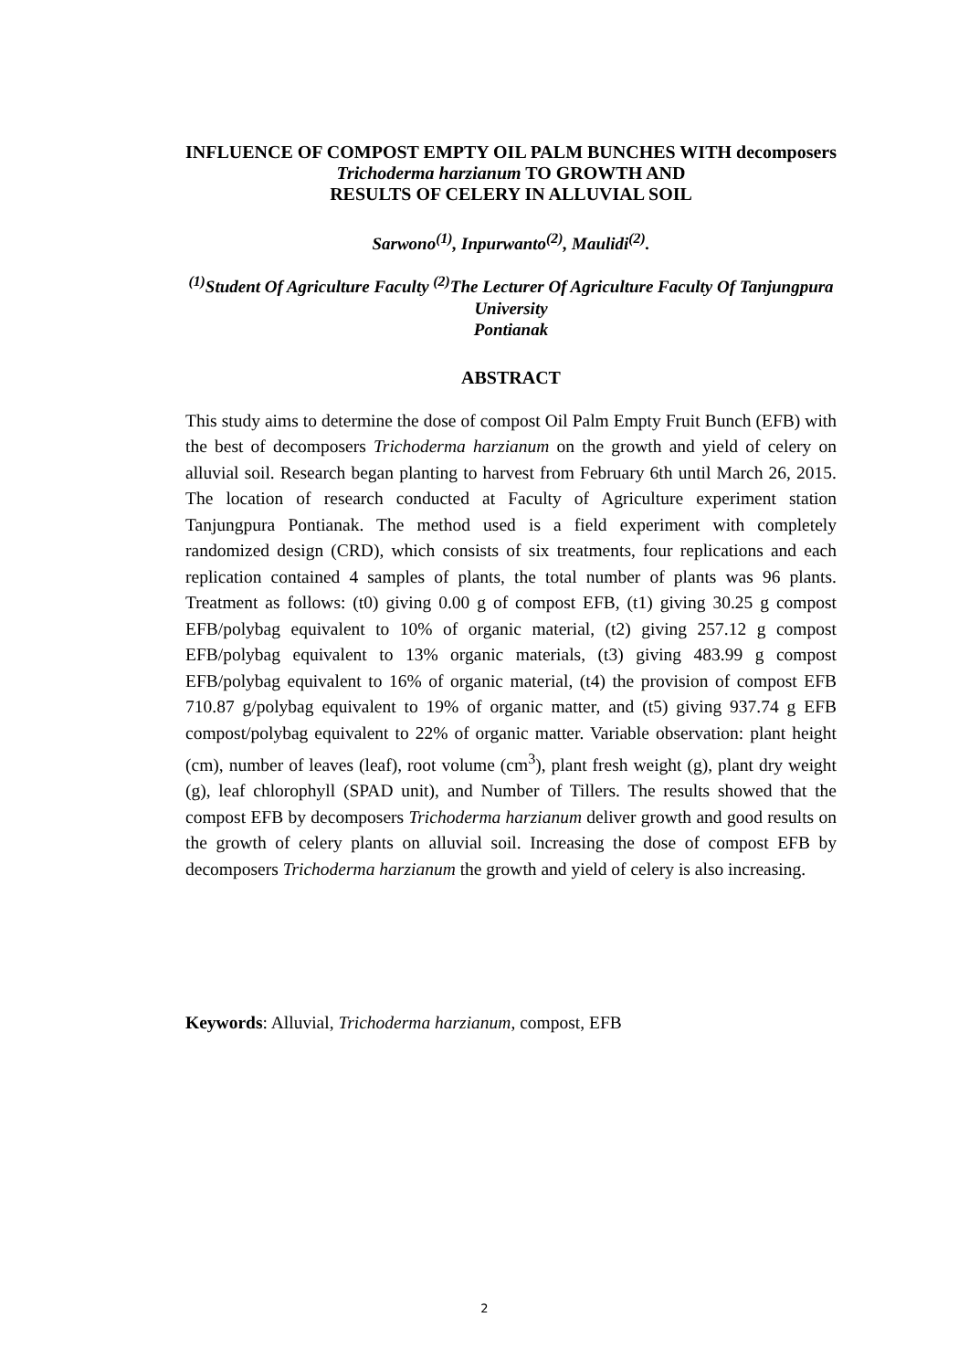INFLUENCE OF COMPOST EMPTY OIL PALM BUNCHES WITH decomposers Trichoderma harzianum TO GROWTH AND
RESULTS OF CELERY IN ALLUVIAL SOIL
Sarwono<sup>(1)</sup>, Inpurwanto<sup>(2)</sup>, Maulidi<sup>(2)</sup>.
<sup>(1)</sup> Student Of Agriculture Faculty <sup>(2)</sup>The Lecturer Of Agriculture Faculty Of Tanjungpura University
Pontianak
ABSTRACT
This study aims to determine the dose of compost Oil Palm Empty Fruit Bunch (EFB) with the best of decomposers Trichoderma harzianum on the growth and yield of celery on alluvial soil. Research began planting to harvest from February 6th until March 26, 2015. The location of research conducted at Faculty of Agriculture experiment station Tanjungpura Pontianak. The method used is a field experiment with completely randomized design (CRD), which consists of six treatments, four replications and each replication contained 4 samples of plants, the total number of plants was 96 plants. Treatment as follows: (t0) giving 0.00 g of compost EFB, (t1) giving 30.25 g compost EFB/polybag equivalent to 10% of organic material, (t2) giving 257.12 g compost EFB/polybag equivalent to 13% organic materials, (t3) giving 483.99 g compost EFB/polybag equivalent to 16% of organic material, (t4) the provision of compost EFB 710.87 g/polybag equivalent to 19% of organic matter, and (t5) giving 937.74 g EFB compost/polybag equivalent to 22% of organic matter. Variable observation: plant height (cm), number of leaves (leaf), root volume (cm<sup>3</sup>), plant fresh weight (g), plant dry weight (g), leaf chlorophyll (SPAD unit), and Number of Tillers. The results showed that the compost EFB by decomposers Trichoderma harzianum deliver growth and good results on the growth of celery plants on alluvial soil. Increasing the dose of compost EFB by decomposers Trichoderma harzianum the growth and yield of celery is also increasing.
Keywords: Alluvial, Trichoderma harzianum, compost, EFB
2